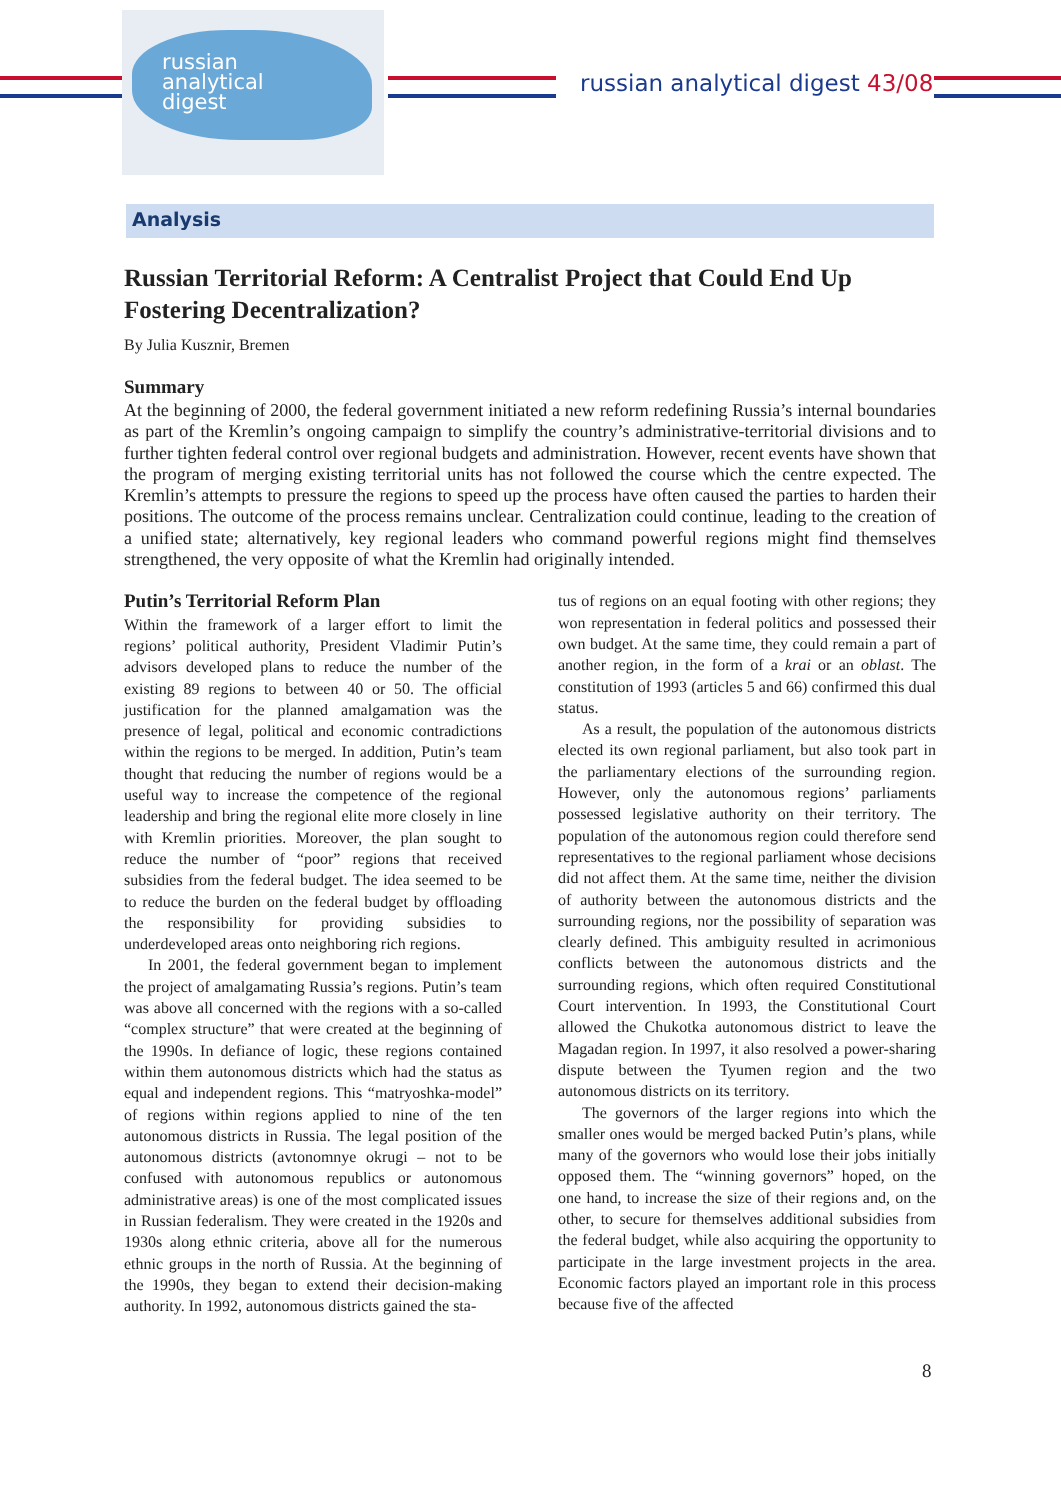russian
analytical
digest
russian analytical digest 43/08
Analysis
Russian Territorial Reform: A Centralist Project that Could End Up Fostering Decentralization?
By Julia Kusznir, Bremen
Summary
At the beginning of 2000, the federal government initiated a new reform redefining Russia’s internal boundaries as part of the Kremlin’s ongoing campaign to simplify the country’s administrative-territorial divisions and to further tighten federal control over regional budgets and administration. However, recent events have shown that the program of merging existing territorial units has not followed the course which the centre expected. The Kremlin’s attempts to pressure the regions to speed up the process have often caused the parties to harden their positions. The outcome of the process remains unclear. Centralization could continue, leading to the creation of a unified state; alternatively, key regional leaders who command powerful regions might find themselves strengthened, the very opposite of what the Kremlin had originally intended.
Putin’s Territorial Reform Plan
Within the framework of a larger effort to limit the regions’ political authority, President Vladimir Putin’s advisors developed plans to reduce the number of the existing 89 regions to between 40 or 50. The official justification for the planned amalgamation was the presence of legal, political and economic contradictions within the regions to be merged. In addition, Putin’s team thought that reducing the number of regions would be a useful way to increase the competence of the regional leadership and bring the regional elite more closely in line with Kremlin priorities. Moreover, the plan sought to reduce the number of “poor” regions that received subsidies from the federal budget. The idea seemed to be to reduce the burden on the federal budget by offloading the responsibility for providing subsidies to underdeveloped areas onto neighboring rich regions.
In 2001, the federal government began to implement the project of amalgamating Russia’s regions. Putin’s team was above all concerned with the regions with a so-called “complex structure” that were created at the beginning of the 1990s. In defiance of logic, these regions contained within them autonomous districts which had the status as equal and independent regions. This “matryoshka-model” of regions within regions applied to nine of the ten autonomous districts in Russia. The legal position of the autonomous districts (avtonomnye okrugi – not to be confused with autonomous republics or autonomous administrative areas) is one of the most complicated issues in Russian federalism. They were created in the 1920s and 1930s along ethnic criteria, above all for the numerous ethnic groups in the north of Russia. At the beginning of the 1990s, they began to extend their decision-making authority. In 1992, autonomous districts gained the sta-
tus of regions on an equal footing with other regions; they won representation in federal politics and possessed their own budget. At the same time, they could remain a part of another region, in the form of a krai or an oblast. The constitution of 1993 (articles 5 and 66) confirmed this dual status.
As a result, the population of the autonomous districts elected its own regional parliament, but also took part in the parliamentary elections of the surrounding region. However, only the autonomous regions’ parliaments possessed legislative authority on their territory. The population of the autonomous region could therefore send representatives to the regional parliament whose decisions did not affect them. At the same time, neither the division of authority between the autonomous districts and the surrounding regions, nor the possibility of separation was clearly defined. This ambiguity resulted in acrimonious conflicts between the autonomous districts and the surrounding regions, which often required Constitutional Court intervention. In 1993, the Constitutional Court allowed the Chukotka autonomous district to leave the Magadan region. In 1997, it also resolved a power-sharing dispute between the Tyumen region and the two autonomous districts on its territory.
The governors of the larger regions into which the smaller ones would be merged backed Putin’s plans, while many of the governors who would lose their jobs initially opposed them. The “winning governors” hoped, on the one hand, to increase the size of their regions and, on the other, to secure for themselves additional subsidies from the federal budget, while also acquiring the opportunity to participate in the large investment projects in the area. Economic factors played an important role in this process because five of the affected
8